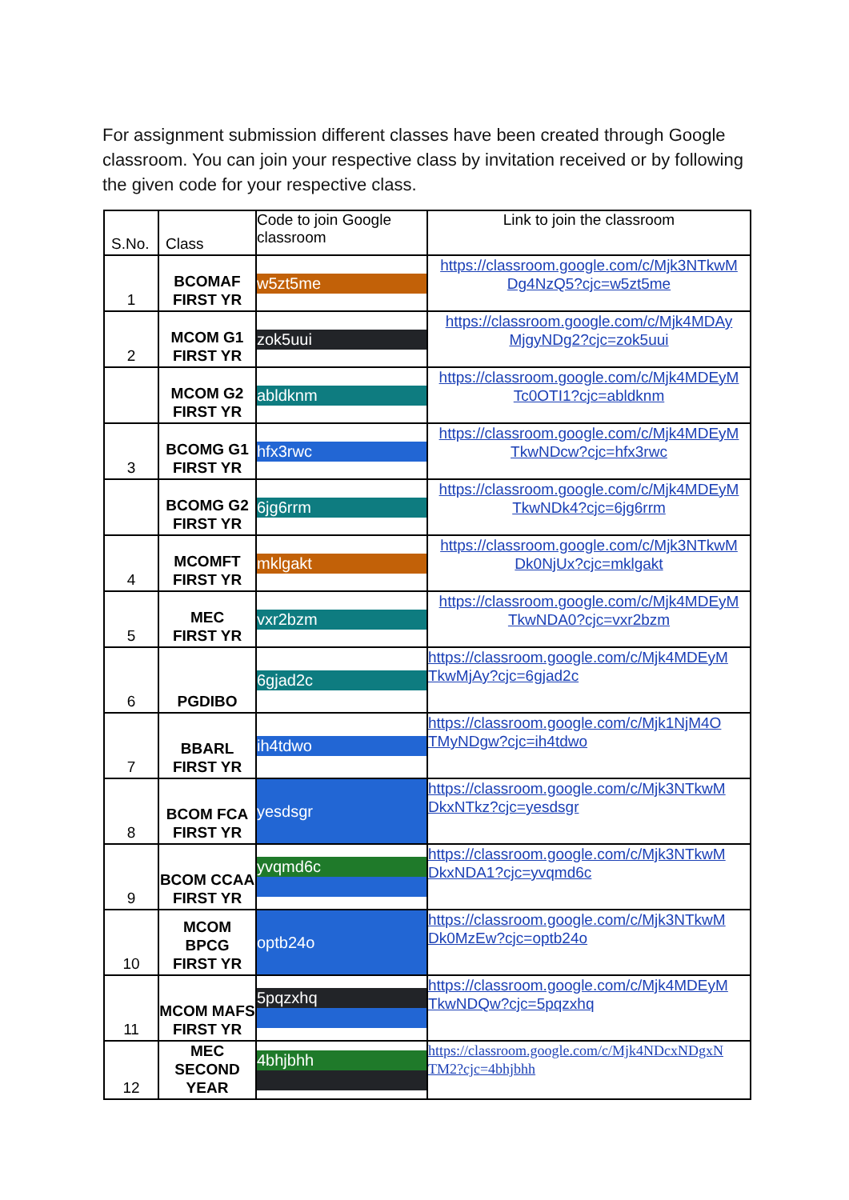For assignment submission different classes have been created through Google classroom. You can join your respective class by invitation received or by following the given code for your respective class.
| S.No. | Class | Code to join Google classroom | Link to join the classroom |
| --- | --- | --- | --- |
| 1 | BCOMAF FIRST YR | w5zt5me | https://classroom.google.com/c/Mjk3NTkwM Dg4NzQ5?cjc=w5zt5me |
| 2 | MCOM G1 FIRST YR | zok5uui | https://classroom.google.com/c/Mjk4MDAy MjgyNDg2?cjc=zok5uui |
| | MCOM G2 FIRST YR | abldknm | https://classroom.google.com/c/Mjk4MDEyM Tc0OTI1?cjc=abldknm |
| 3 | BCOMG G1 FIRST YR | hfx3rwc | https://classroom.google.com/c/Mjk4MDEyM TkwNDcw?cjc=hfx3rwc |
| | BCOMG G2 FIRST YR | 6jg6rrm | https://classroom.google.com/c/Mjk4MDEyM TkwNDk4?cjc=6jg6rrm |
| 4 | MCOMFT FIRST YR | mklgakt | https://classroom.google.com/c/Mjk3NTkwM Dk0NjUx?cjc=mklgakt |
| 5 | MEC FIRST YR | vxr2bzm | https://classroom.google.com/c/Mjk4MDEyM TkwNDA0?cjc=vxr2bzm |
| 6 | PGDIBO | 6gjad2c | https://classroom.google.com/c/Mjk4MDEyM TkwMjAy?cjc=6gjad2c |
| 7 | BBARL FIRST YR | ih4tdwo | https://classroom.google.com/c/Mjk1NjM4O TMyNDgw?cjc=ih4tdwo |
| 8 | BCOM FCA FIRST YR | yesdsgr | https://classroom.google.com/c/Mjk3NTkwM DkxNTkz?cjc=yesdsgr |
| 9 | BCOM CCAA FIRST YR | yvqmd6c | https://classroom.google.com/c/Mjk3NTkwM DkxNDA1?cjc=yvqmd6c |
| 10 | MCOM BPCG FIRST YR | optb24o | https://classroom.google.com/c/Mjk3NTkwM Dk0MzEw?cjc=optb24o |
| 11 | MCOM MAFS FIRST YR | 5pqzxhq | https://classroom.google.com/c/Mjk4MDEyM TkwNDQw?cjc=5pqzxhq |
| 12 | MEC SECOND YEAR | 4bhjbhh | https://classroom.google.com/c/Mjk4NDcxNDgxN TM2?cjc=4bhjbhh |